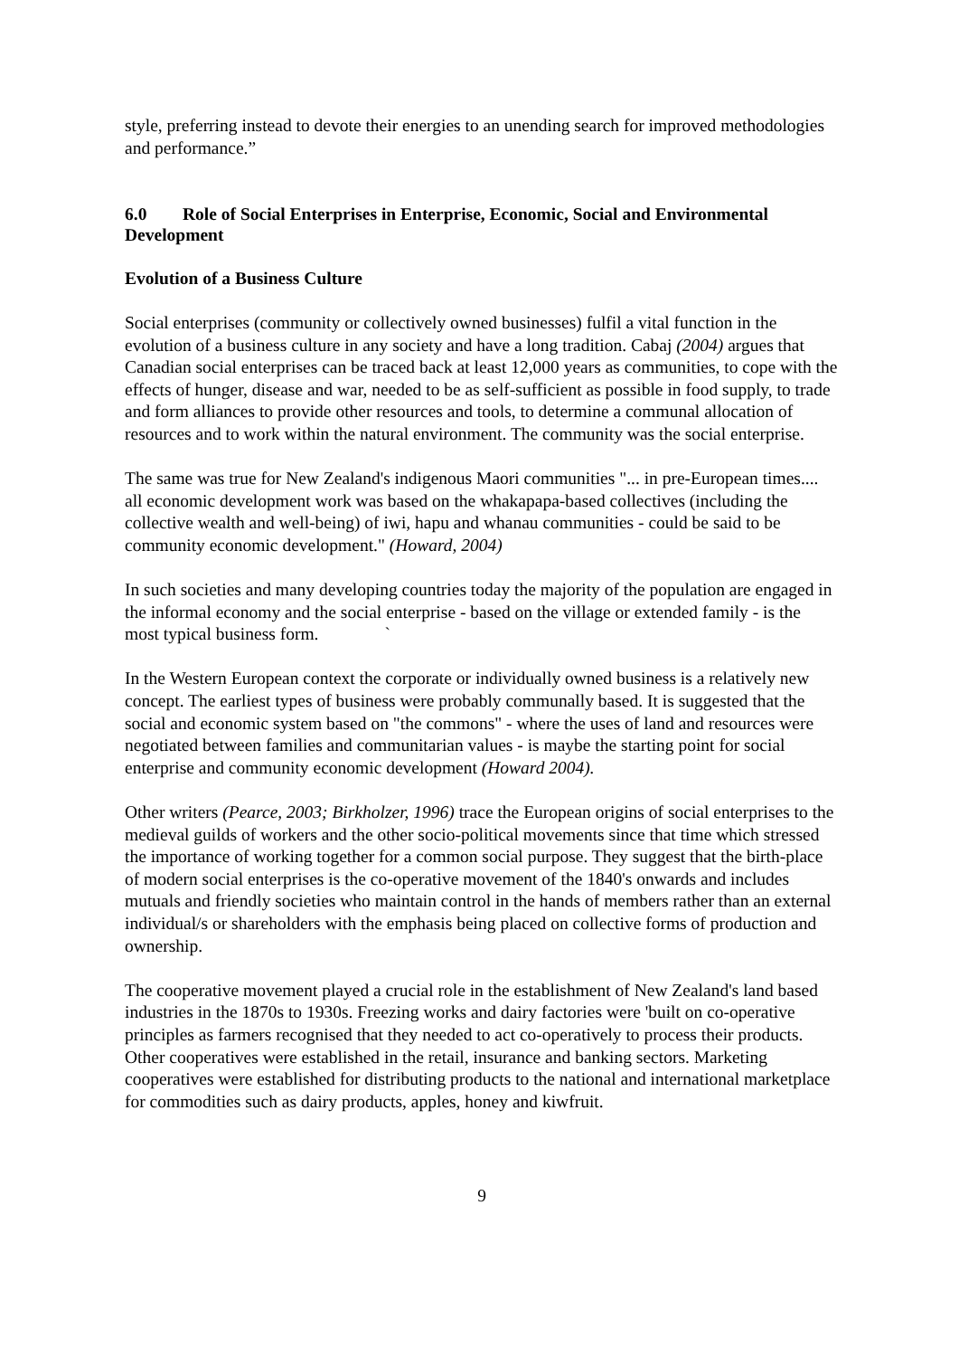style, preferring instead to devote their energies to an unending search for improved methodologies and performance.”
6.0 Role of Social Enterprises in Enterprise, Economic, Social and Environmental Development
Evolution of a Business Culture
Social enterprises (community or collectively owned businesses) fulfil a vital function in the evolution of a business culture in any society and have a long tradition. Cabaj (2004) argues that Canadian social enterprises can be traced back at least 12,000 years as communities, to cope with the effects of hunger, disease and war, needed to be as self-sufficient as possible in food supply, to trade and form alliances to provide other resources and tools, to determine a communal allocation of resources and to work within the natural environment. The community was the social enterprise.
The same was true for New Zealand's indigenous Maori communities "... in pre-European times.... all economic development work was based on the whakapapa-based collectives (including the collective wealth and well-being) of iwi, hapu and whanau communities - could be said to be community economic development." (Howard, 2004)
In such societies and many developing countries today the majority of the population are engaged in the informal economy and the social enterprise - based on the village or extended family - is the most typical business form. `
In the Western European context the corporate or individually owned business is a relatively new concept. The earliest types of business were probably communally based. It is suggested that the social and economic system based on "the commons" - where the uses of land and resources were negotiated between families and communitarian values - is maybe the starting point for social enterprise and community economic development (Howard 2004).
Other writers (Pearce, 2003; Birkholzer, 1996) trace the European origins of social enterprises to the medieval guilds of workers and the other socio-political movements since that time which stressed the importance of working together for a common social purpose. They suggest that the birth-place of modern social enterprises is the co-operative movement of the 1840's onwards and includes mutuals and friendly societies who maintain control in the hands of members rather than an external individual/s or shareholders with the emphasis being placed on collective forms of production and ownership.
The cooperative movement played a crucial role in the establishment of New Zealand's land based industries in the 1870s to 1930s. Freezing works and dairy factories were 'built on co-operative principles as farmers recognised that they needed to act co-operatively to process their products. Other cooperatives were established in the retail, insurance and banking sectors. Marketing cooperatives were established for distributing products to the national and international marketplace for commodities such as dairy products, apples, honey and kiwfruit.
9